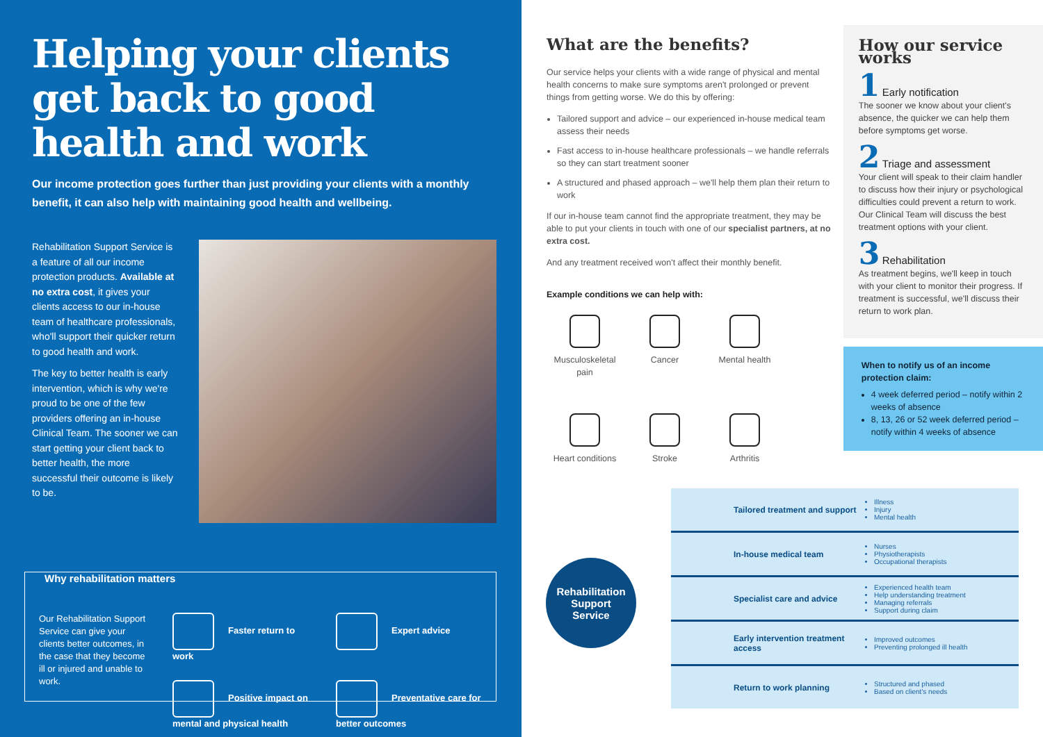Helping your clients get back to good health and work
Our income protection goes further than just providing your clients with a monthly benefit, it can also help with maintaining good health and wellbeing.
Rehabilitation Support Service is a feature of all our income protection products. Available at no extra cost, it gives your clients access to our in-house team of healthcare professionals, who'll support their quicker return to good health and work.
The key to better health is early intervention, which is why we're proud to be one of the few providers offering an in-house Clinical Team. The sooner we can start getting your client back to better health, the more successful their outcome is likely to be.
Why rehabilitation matters
Our Rehabilitation Support Service can give your clients better outcomes, in the case that they become ill or injured and unable to work.
Faster return to work
Expert advice
Positive impact on mental and physical health
Preventative care for better outcomes
What are the benefits?
Our service helps your clients with a wide range of physical and mental health concerns to make sure symptoms aren't prolonged or prevent things from getting worse. We do this by offering:
Tailored support and advice – our experienced in-house medical team assess their needs
Fast access to in-house healthcare professionals – we handle referrals so they can start treatment sooner
A structured and phased approach – we'll help them plan their return to work
If our in-house team cannot find the appropriate treatment, they may be able to put your clients in touch with one of our specialist partners, at no extra cost.
And any treatment received won't affect their monthly benefit.
Example conditions we can help with:
Musculoskeletal pain
Cancer
Mental health
Heart conditions
Stroke
Arthritis
How our service works
1 Early notification
The sooner we know about your client's absence, the quicker we can help them before symptoms get worse.
2 Triage and assessment
Your client will speak to their claim handler to discuss how their injury or psychological difficulties could prevent a return to work. Our Clinical Team will discuss the best treatment options with your client.
3 Rehabilitation
As treatment begins, we'll keep in touch with your client to monitor their progress. If treatment is successful, we'll discuss their return to work plan.
When to notify us of an income protection claim:
4 week deferred period – notify within 2 weeks of absence
8, 13, 26 or 52 week deferred period – notify within 4 weeks of absence
Rehabilitation
Support
Service
Tailored treatment and support
Illness
Injury
Mental health
In-house medical team
Nurses
Physiotherapists
Occupational therapists
Specialist care and advice
Experienced health team
Help understanding treatment
Managing referrals
Support during claim
Early intervention treatment access
Improved outcomes
Preventing prolonged ill health
Return to work planning
Structured and phased
Based on client's needs